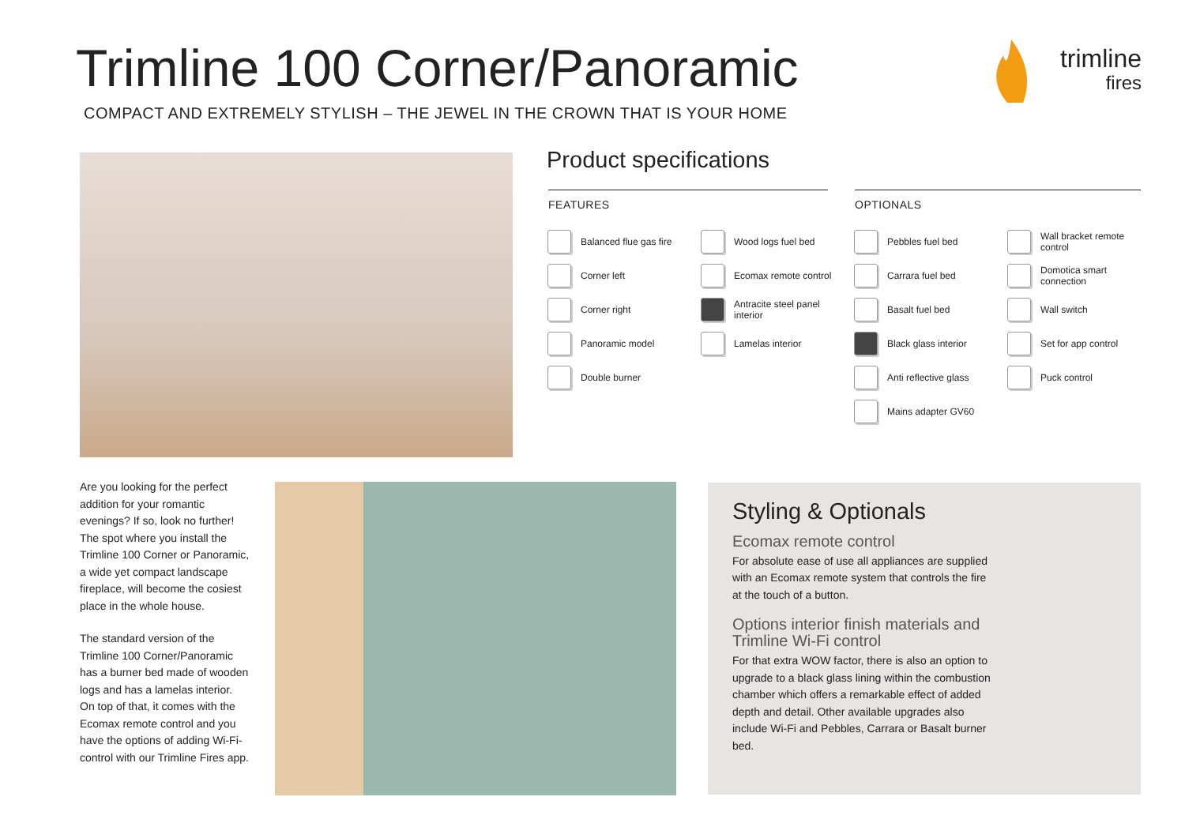Trimline 100 Corner/Panoramic
COMPACT AND EXTREMELY STYLISH – THE JEWEL IN THE CROWN THAT IS YOUR HOME
trimline
fires
Product specifications
FEATURES OPTIONALS
Balanced flue gas fire
Corner left
Corner right
Panoramic model
Double burner
Wood logs fuel bed
Ecomax remote control
Antracite steel panel interior
Lamelas interior
Pebbles fuel bed
Carrara fuel bed
Basalt fuel bed
Black glass interior
Anti reflective glass
Mains adapter GV60
Wall bracket remote control
Domotica smart connection
Wall switch
Set for app control
Puck control
Are you looking for the perfect addition for your romantic evenings? If so, look no further! The spot where you install the Trimline 100 Corner or Panoramic, a wide yet compact landscape fireplace, will become the cosiest place in the whole house.
The standard version of the Trimline 100 Corner/Panoramic has a burner bed made of wooden logs and has a lamelas interior. On top of that, it comes with the Ecomax remote control and you have the options of adding Wi-Fi-control with our Trimline Fires app.
Styling & Optionals
Ecomax remote control
For absolute ease of use all appliances are supplied with an Ecomax remote system that controls the fire at the touch of a button.
Options interior finish materials and Trimline Wi-Fi control
For that extra WOW factor, there is also an option to upgrade to a black glass lining within the combustion chamber which offers a remarkable effect of added depth and detail. Other available upgrades also include Wi-Fi and Pebbles, Carrara or Basalt burner bed.